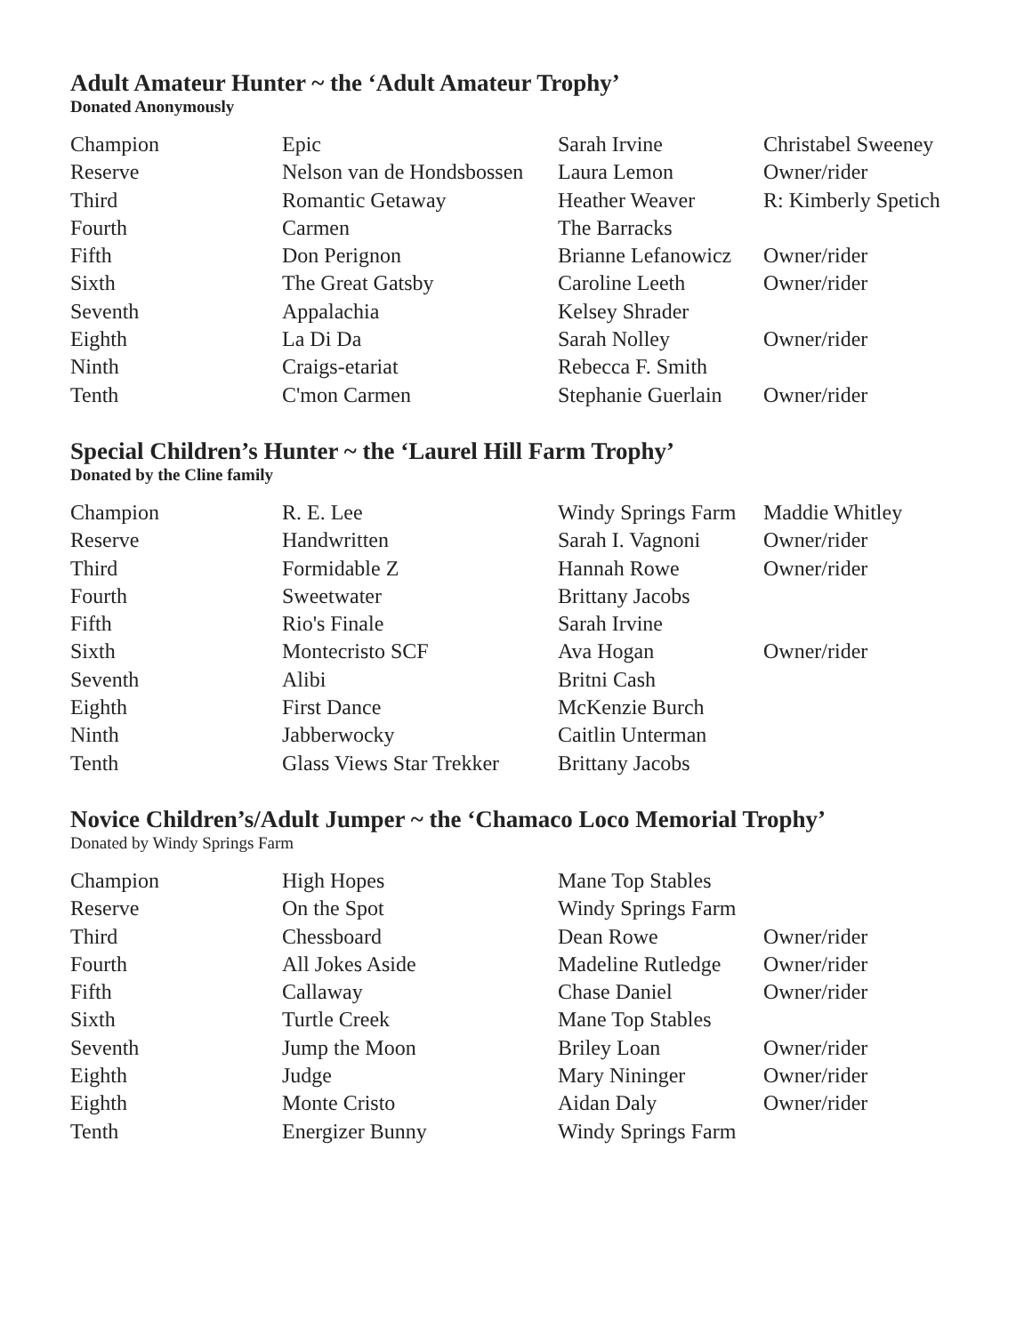Adult Amateur Hunter ~ the ‘Adult Amateur Trophy’
Donated Anonymously
| Champion | Epic | Sarah Irvine | Christabel Sweeney |
| Reserve | Nelson van de Hondsbossen | Laura Lemon | Owner/rider |
| Third | Romantic Getaway | Heather Weaver | R: Kimberly Spetich |
| Fourth | Carmen | The Barracks | |
| Fifth | Don Perignon | Brianne Lefanowicz | Owner/rider |
| Sixth | The Great Gatsby | Caroline Leeth | Owner/rider |
| Seventh | Appalachia | Kelsey Shrader | |
| Eighth | La Di Da | Sarah Nolley | Owner/rider |
| Ninth | Craigs-etariat | Rebecca F. Smith | |
| Tenth | C'mon Carmen | Stephanie Guerlain | Owner/rider |
Special Children’s Hunter ~ the ‘Laurel Hill Farm Trophy’
Donated by the Cline family
| Champion | R. E. Lee | Windy Springs Farm | Maddie Whitley |
| Reserve | Handwritten | Sarah I. Vagnoni | Owner/rider |
| Third | Formidable Z | Hannah Rowe | Owner/rider |
| Fourth | Sweetwater | Brittany Jacobs | |
| Fifth | Rio's Finale | Sarah Irvine | |
| Sixth | Montecristo SCF | Ava Hogan | Owner/rider |
| Seventh | Alibi | Britni Cash | |
| Eighth | First Dance | McKenzie Burch | |
| Ninth | Jabberwocky | Caitlin Unterman | |
| Tenth | Glass Views Star Trekker | Brittany Jacobs | |
Novice Children’s/Adult Jumper ~ the ‘Chamaco Loco Memorial Trophy’
Donated by Windy Springs Farm
| Champion | High Hopes | Mane Top Stables | |
| Reserve | On the Spot | Windy Springs Farm | |
| Third | Chessboard | Dean Rowe | Owner/rider |
| Fourth | All Jokes Aside | Madeline Rutledge | Owner/rider |
| Fifth | Callaway | Chase Daniel | Owner/rider |
| Sixth | Turtle Creek | Mane Top Stables | |
| Seventh | Jump the Moon | Briley Loan | Owner/rider |
| Eighth | Judge | Mary Nininger | Owner/rider |
| Eighth | Monte Cristo | Aidan Daly | Owner/rider |
| Tenth | Energizer Bunny | Windy Springs Farm | |